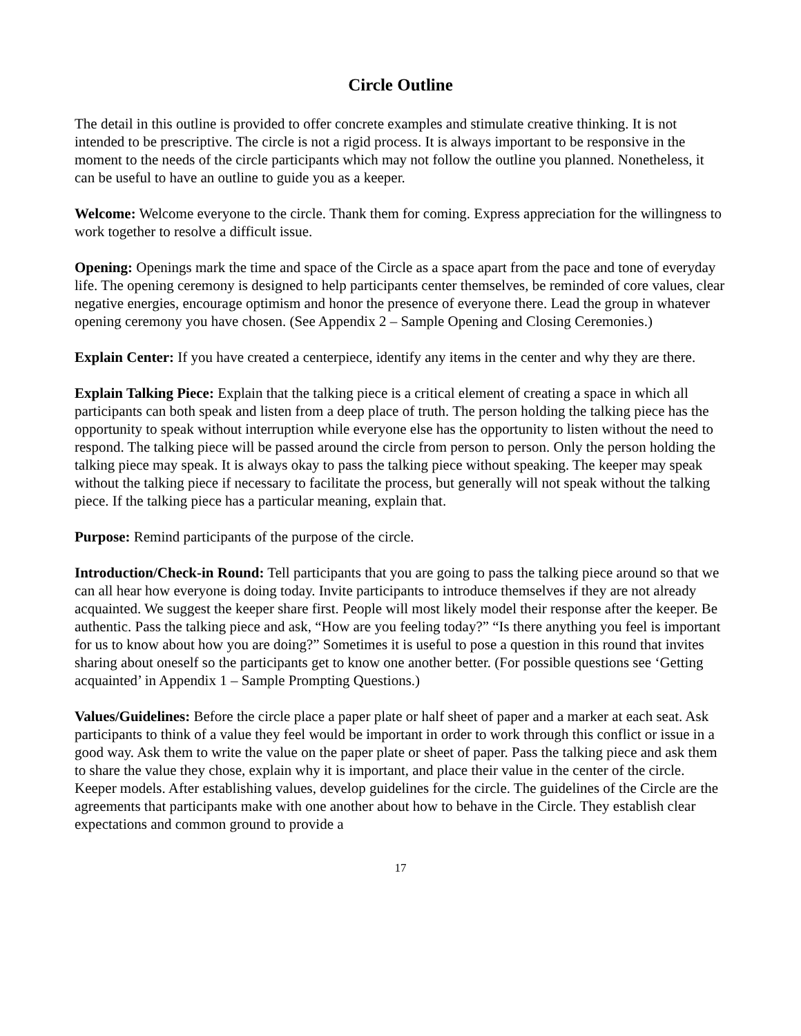Circle Outline
The detail in this outline is provided to offer concrete examples and stimulate creative thinking. It is not intended to be prescriptive. The circle is not a rigid process. It is always important to be responsive in the moment to the needs of the circle participants which may not follow the outline you planned. Nonetheless, it can be useful to have an outline to guide you as a keeper.
Welcome: Welcome everyone to the circle. Thank them for coming. Express appreciation for the willingness to work together to resolve a difficult issue.
Opening: Openings mark the time and space of the Circle as a space apart from the pace and tone of everyday life. The opening ceremony is designed to help participants center themselves, be reminded of core values, clear negative energies, encourage optimism and honor the presence of everyone there. Lead the group in whatever opening ceremony you have chosen. (See Appendix 2 – Sample Opening and Closing Ceremonies.)
Explain Center: If you have created a centerpiece, identify any items in the center and why they are there.
Explain Talking Piece: Explain that the talking piece is a critical element of creating a space in which all participants can both speak and listen from a deep place of truth. The person holding the talking piece has the opportunity to speak without interruption while everyone else has the opportunity to listen without the need to respond. The talking piece will be passed around the circle from person to person. Only the person holding the talking piece may speak. It is always okay to pass the talking piece without speaking. The keeper may speak without the talking piece if necessary to facilitate the process, but generally will not speak without the talking piece. If the talking piece has a particular meaning, explain that.
Purpose: Remind participants of the purpose of the circle.
Introduction/Check-in Round: Tell participants that you are going to pass the talking piece around so that we can all hear how everyone is doing today. Invite participants to introduce themselves if they are not already acquainted. We suggest the keeper share first. People will most likely model their response after the keeper. Be authentic. Pass the talking piece and ask, “How are you feeling today?” “Is there anything you feel is important for us to know about how you are doing?” Sometimes it is useful to pose a question in this round that invites sharing about oneself so the participants get to know one another better. (For possible questions see ‘Getting acquainted’ in Appendix 1 – Sample Prompting Questions.)
Values/Guidelines: Before the circle place a paper plate or half sheet of paper and a marker at each seat. Ask participants to think of a value they feel would be important in order to work through this conflict or issue in a good way. Ask them to write the value on the paper plate or sheet of paper. Pass the talking piece and ask them to share the value they chose, explain why it is important, and place their value in the center of the circle. Keeper models. After establishing values, develop guidelines for the circle. The guidelines of the Circle are the agreements that participants make with one another about how to behave in the Circle. They establish clear expectations and common ground to provide a
17